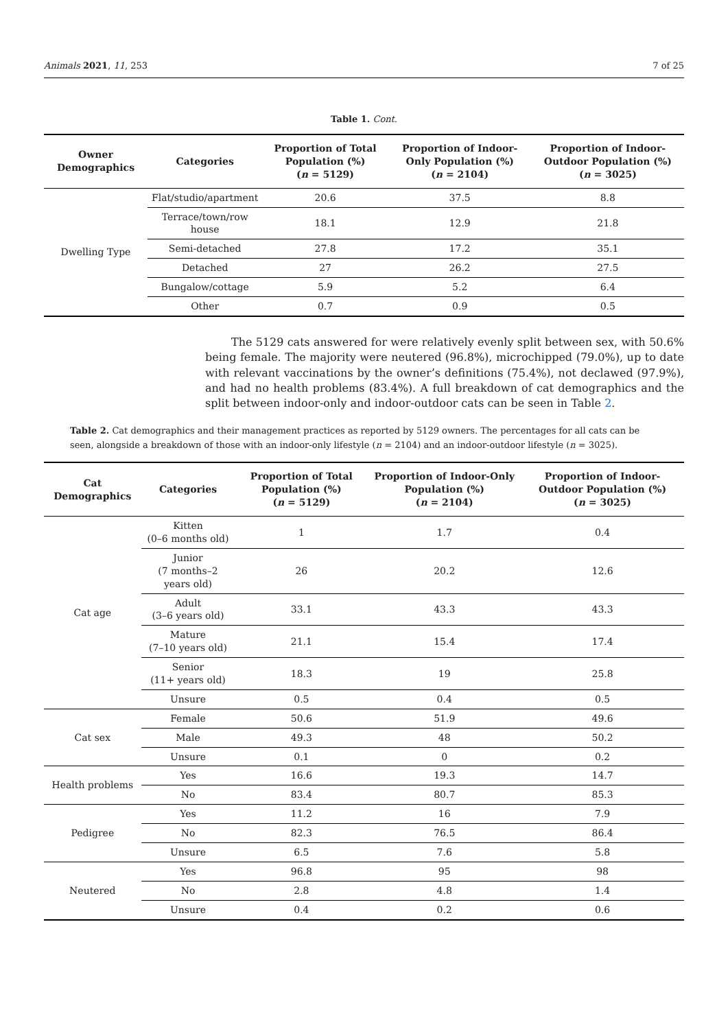Animals 2021, 11, 253 7 of 25
Table 1. Cont.
| Owner Demographics | Categories | Proportion of Total Population (%) ( n = 5129) | Proportion of Indoor-Only Population (%) ( n = 2104) | Proportion of Indoor-Outdoor Population (%) ( n = 3025) |
| --- | --- | --- | --- | --- |
| Dwelling Type | Flat/studio/apartment | 20.6 | 37.5 | 8.8 |
| | Terrace/town/row house | 18.1 | 12.9 | 21.8 |
| | Semi-detached | 27.8 | 17.2 | 35.1 |
| | Detached | 27 | 26.2 | 27.5 |
| | Bungalow/cottage | 5.9 | 5.2 | 6.4 |
| | Other | 0.7 | 0.9 | 0.5 |
The 5129 cats answered for were relatively evenly split between sex, with 50.6% being female. The majority were neutered (96.8%), microchipped (79.0%), up to date with relevant vaccinations by the owner’s definitions (75.4%), not declawed (97.9%), and had no health problems (83.4%). A full breakdown of cat demographics and the split between indoor-only and indoor-outdoor cats can be seen in Table 2.
Table 2. Cat demographics and their management practices as reported by 5129 owners. The percentages for all cats can be seen, alongside a breakdown of those with an indoor-only lifestyle (n = 2104) and an indoor-outdoor lifestyle (n = 3025).
| Cat Demographics | Categories | Proportion of Total Population (%) ( n = 5129) | Proportion of Indoor-Only Population (%) ( n = 2104) | Proportion of Indoor-Outdoor Population (%) ( n = 3025) |
| --- | --- | --- | --- | --- |
| Cat age | Kitten (0–6 months old) | 1 | 1.7 | 0.4 |
| | Junior (7 months–2 years old) | 26 | 20.2 | 12.6 |
| | Adult (3–6 years old) | 33.1 | 43.3 | 43.3 |
| | Mature (7–10 years old) | 21.1 | 15.4 | 17.4 |
| | Senior (11+ years old) | 18.3 | 19 | 25.8 |
| | Unsure | 0.5 | 0.4 | 0.5 |
| Cat sex | Female | 50.6 | 51.9 | 49.6 |
| | Male | 49.3 | 48 | 50.2 |
| | Unsure | 0.1 | 0 | 0.2 |
| Health problems | Yes | 16.6 | 19.3 | 14.7 |
| | No | 83.4 | 80.7 | 85.3 |
| Pedigree | Yes | 11.2 | 16 | 7.9 |
| | No | 82.3 | 76.5 | 86.4 |
| | Unsure | 6.5 | 7.6 | 5.8 |
| Neutered | Yes | 96.8 | 95 | 98 |
| | No | 2.8 | 4.8 | 1.4 |
| | Unsure | 0.4 | 0.2 | 0.6 |